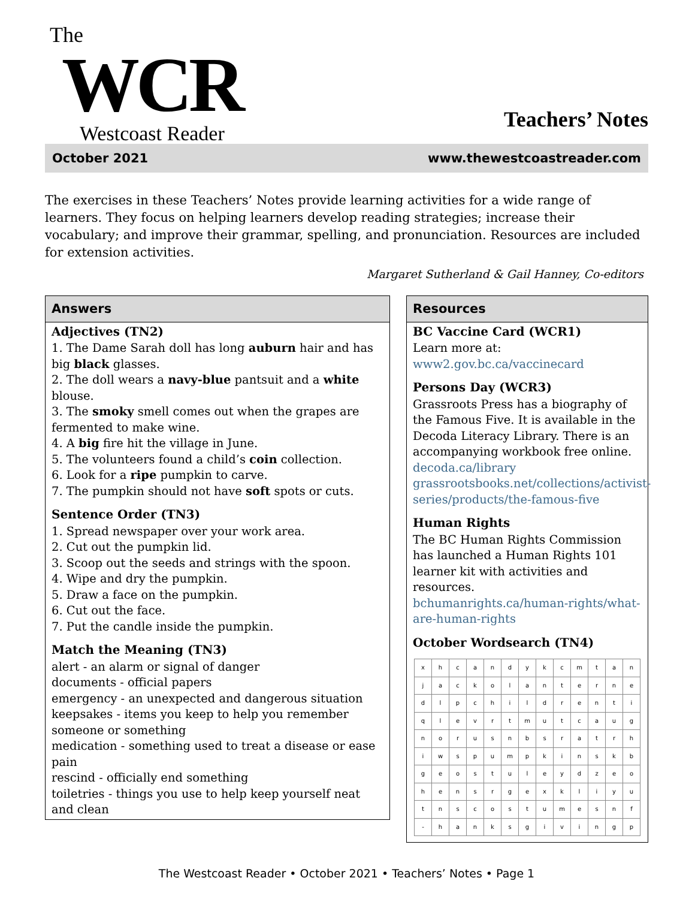The
WCR
Westcoast Reader
Teachers’ Notes
October 2021 www.thewestcoastreader.com
The exercises in these Teachers’ Notes provide learning activities for a wide range of learners. They focus on helping learners develop reading strategies; increase their vocabulary; and improve their grammar, spelling, and pronunciation. Resources are included for extension activities.
Margaret Sutherland & Gail Hanney, Co-editors
Answers
Adjectives (TN2)
1. The Dame Sarah doll has long auburn hair and has big black glasses.
2. The doll wears a navy-blue pantsuit and a white blouse.
3. The smoky smell comes out when the grapes are fermented to make wine.
4. A big fire hit the village in June.
5. The volunteers found a child’s coin collection.
6. Look for a ripe pumpkin to carve.
7. The pumpkin should not have soft spots or cuts.
Sentence Order (TN3)
1. Spread newspaper over your work area.
2. Cut out the pumpkin lid.
3. Scoop out the seeds and strings with the spoon.
4. Wipe and dry the pumpkin.
5. Draw a face on the pumpkin.
6. Cut out the face.
7. Put the candle inside the pumpkin.
Match the Meaning (TN3)
alert - an alarm or signal of danger
documents - official papers
emergency - an unexpected and dangerous situation
keepsakes - items you keep to help you remember someone or something
medication - something used to treat a disease or ease pain
rescind - officially end something
toiletries - things you use to help keep yourself neat and clean
Resources
BC Vaccine Card (WCR1)
Learn more at:
www2.gov.bc.ca/vaccinecard
Persons Day (WCR3)
Grassroots Press has a biography of the Famous Five. It is available in the Decoda Literacy Library. There is an accompanying workbook free online.
decoda.ca/library
grassrootsbooks.net/collections/activist-series/products/the-famous-five
Human Rights
The BC Human Rights Commission has launched a Human Rights 101 learner kit with activities and resources.
bchumanrights.ca/human-rights/what-are-human-rights
October Wordsearch (TN4)
| x | h | c | a | n | d | y | k | c | m | t | a | n |
| j | a | c | k | o | l | a | n | t | e | r | n | e |
| d | l | p | c | h | i | l | d | r | e | n | t | i |
| q | l | e | v | r | t | m | u | t | c | a | u | g |
| n | o | r | u | s | n | b | s | r | a | t | r | h |
| i | w | s | p | u | m | p | k | i | n | s | k | b |
| g | e | o | s | t | u | l | e | y | d | z | e | o |
| h | e | n | s | r | g | e | x | k | l | i | y | u |
| t | n | s | c | o | s | t | u | m | e | s | n | f |
| - | h | a | n | k | s | g | i | v | i | n | g | p |
The Westcoast Reader • October 2021 • Teachers’ Notes • Page 1